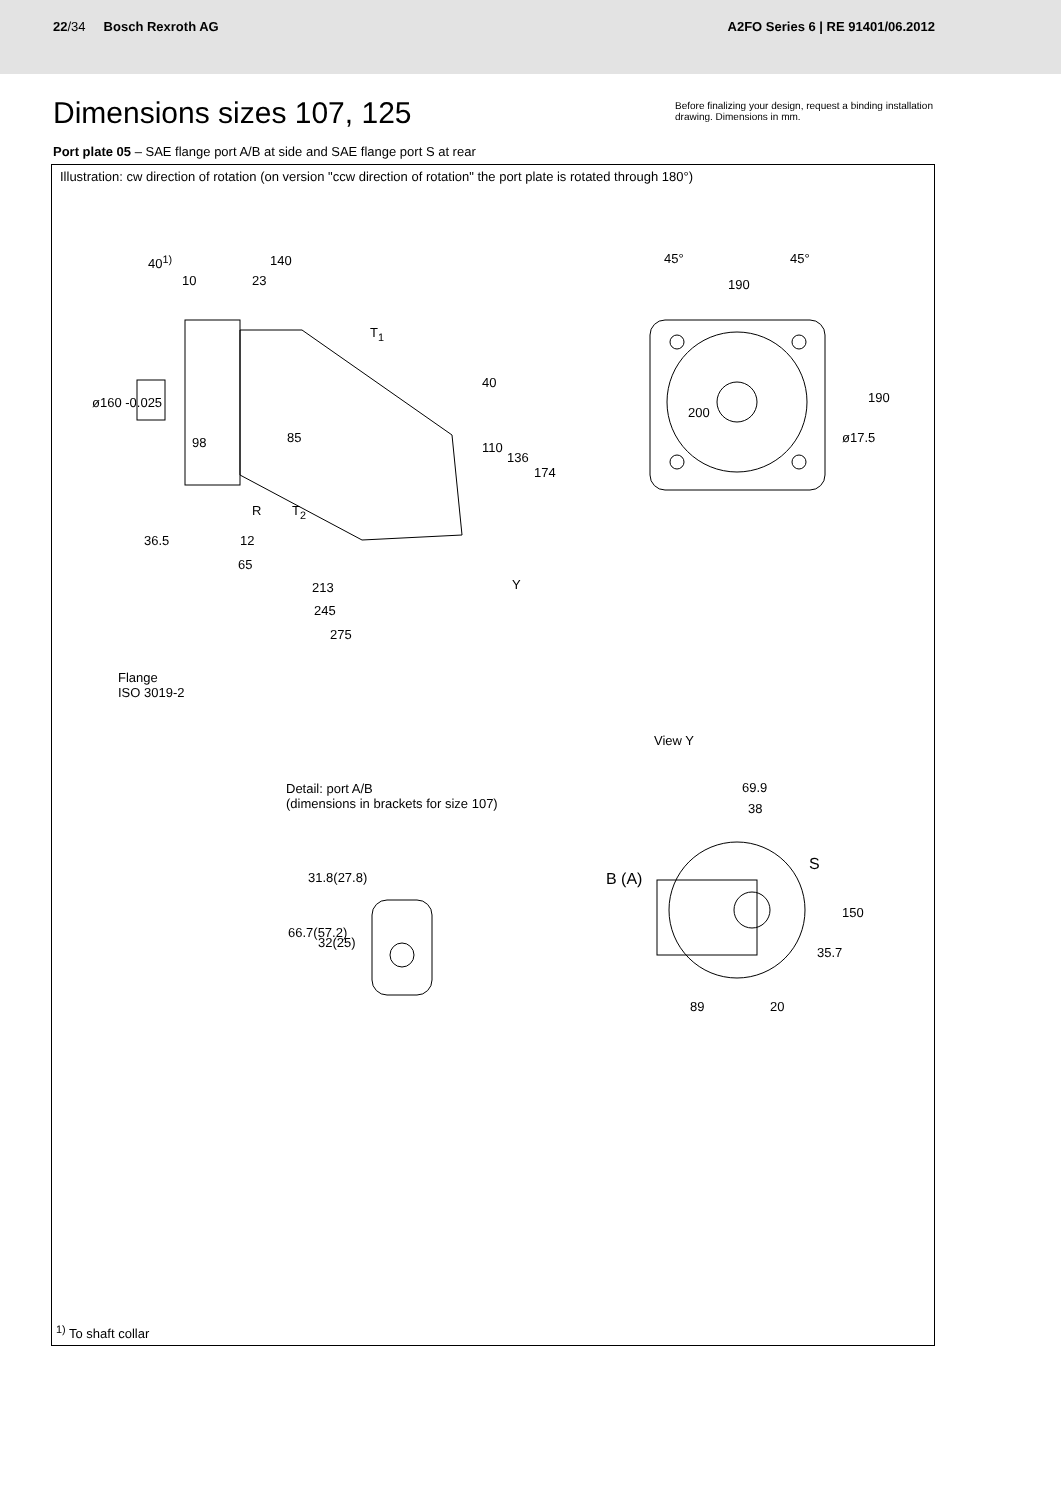22/34 Bosch Rexroth AG
A2FO Series 6 | RE 91401/06.2012
Dimensions sizes 107, 125
Before finalizing your design, request a binding installation drawing. Dimensions in mm.
Port plate 05 – SAE flange port A/B at side and SAE flange port S at rear
Illustration: cw direction of rotation (on version "ccw direction of rotation" the port plate is rotated through 180°)
40<sup>1)</sup> 140
10 23
T<sub>1</sub>
ø160 -0.025
98 85
40
110
136
174
R T<sub>2</sub>
36.5 12
65
Y 213
245
275
Flange
ISO 3019-2
45° 45°
190
200
ø17.5
190
View Y
Detail: port A/B
(dimensions in brackets for size 107)
31.8(27.8)
66.7(57.2)
32(25)
69.9
38
B (A)
S
150
35.7
89 20
<sup>1)</sup> To shaft collar